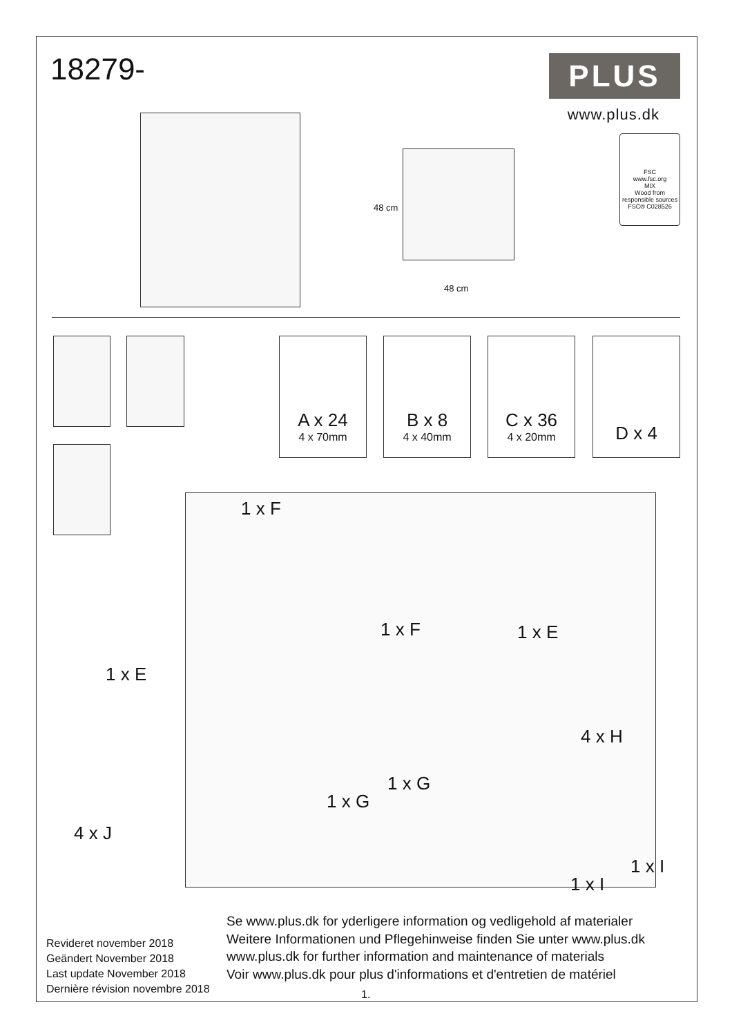18279- PLUS
www.plus.dk
FSC
www.fsc.org
MIX
Wood from responsible sources
FSC® C028526
48 cm
48 cm
A x 24
4 x 70mm
B x 8
4 x 40mm
C x 36
4 x 20mm
D x 4
1 x F
1 x F 1 x E
1 x E
4 x H
1 x G
1 x G
4 x J
1 x I
1 x I
Revideret november 2018
Geändert November 2018
Last update November 2018
Dernière révision novembre 2018
Se www.plus.dk for yderligere information og vedligehold af materialer
Weitere Informationen und Pflegehinweise finden Sie unter www.plus.dk
www.plus.dk for further information and maintenance of materials
Voir www.plus.dk pour plus d'informations et d'entretien de matériel
1.